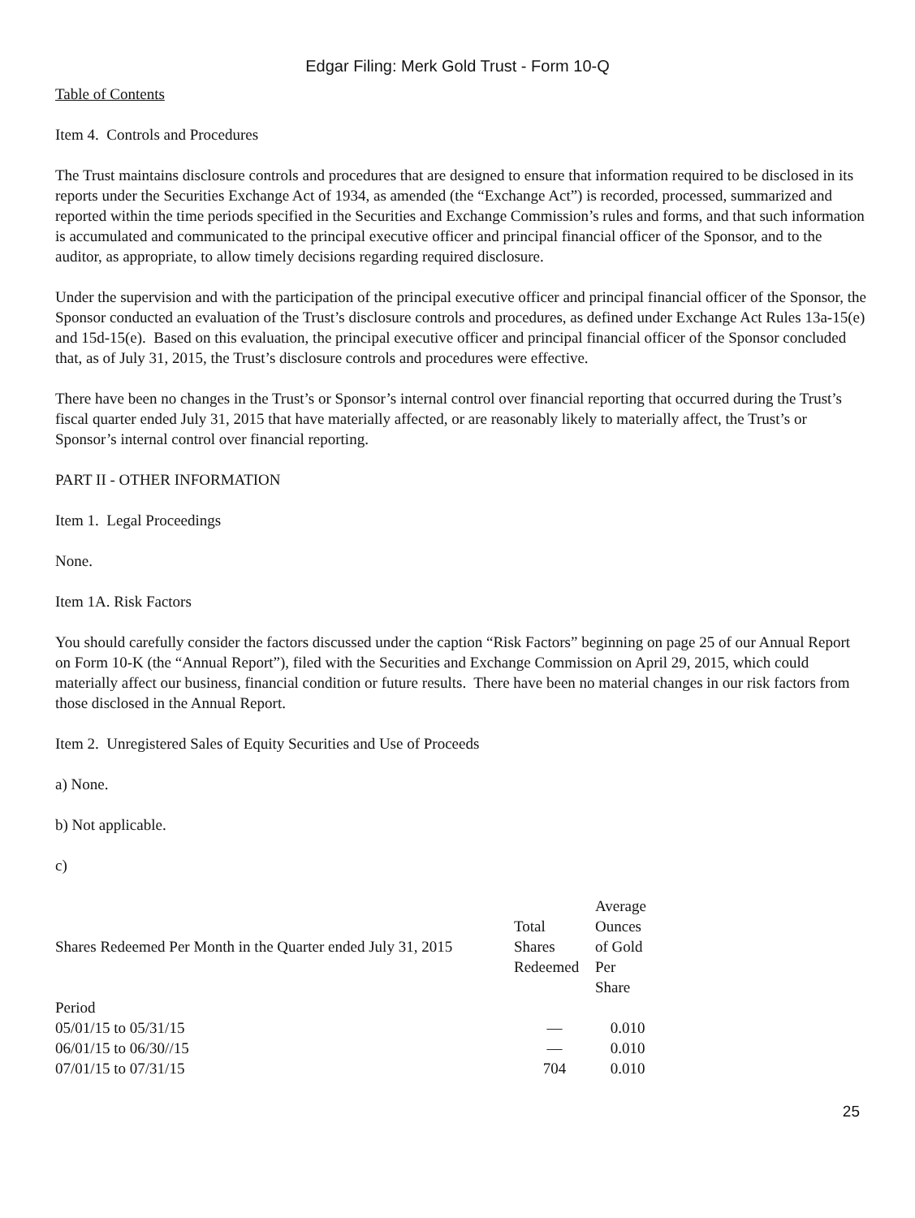Edgar Filing: Merk Gold Trust - Form 10-Q
Table of Contents
Item 4. Controls and Procedures
The Trust maintains disclosure controls and procedures that are designed to ensure that information required to be disclosed in its reports under the Securities Exchange Act of 1934, as amended (the “Exchange Act”) is recorded, processed, summarized and reported within the time periods specified in the Securities and Exchange Commission’s rules and forms, and that such information is accumulated and communicated to the principal executive officer and principal financial officer of the Sponsor, and to the auditor, as appropriate, to allow timely decisions regarding required disclosure.
Under the supervision and with the participation of the principal executive officer and principal financial officer of the Sponsor, the Sponsor conducted an evaluation of the Trust’s disclosure controls and procedures, as defined under Exchange Act Rules 13a-15(e) and 15d-15(e). Based on this evaluation, the principal executive officer and principal financial officer of the Sponsor concluded that, as of July 31, 2015, the Trust’s disclosure controls and procedures were effective.
There have been no changes in the Trust’s or Sponsor’s internal control over financial reporting that occurred during the Trust’s fiscal quarter ended July 31, 2015 that have materially affected, or are reasonably likely to materially affect, the Trust’s or Sponsor’s internal control over financial reporting.
PART II - OTHER INFORMATION
Item 1. Legal Proceedings
None.
Item 1A. Risk Factors
You should carefully consider the factors discussed under the caption “Risk Factors” beginning on page 25 of our Annual Report on Form 10-K (the “Annual Report”), filed with the Securities and Exchange Commission on April 29, 2015, which could materially affect our business, financial condition or future results. There have been no material changes in our risk factors from those disclosed in the Annual Report.
Item 2. Unregistered Sales of Equity Securities and Use of Proceeds
a) None.
b) Not applicable.
c)
| Shares Redeemed Per Month in the Quarter ended July 31, 2015 | Total Shares Redeemed | Average Ounces of Gold Per Share |
| Period | | |
| 05/01/15 to 05/31/15 | — | 0.010 |
| 06/01/15 to 06/30//15 | — | 0.010 |
| 07/01/15 to 07/31/15 | 704 | 0.010 |
25